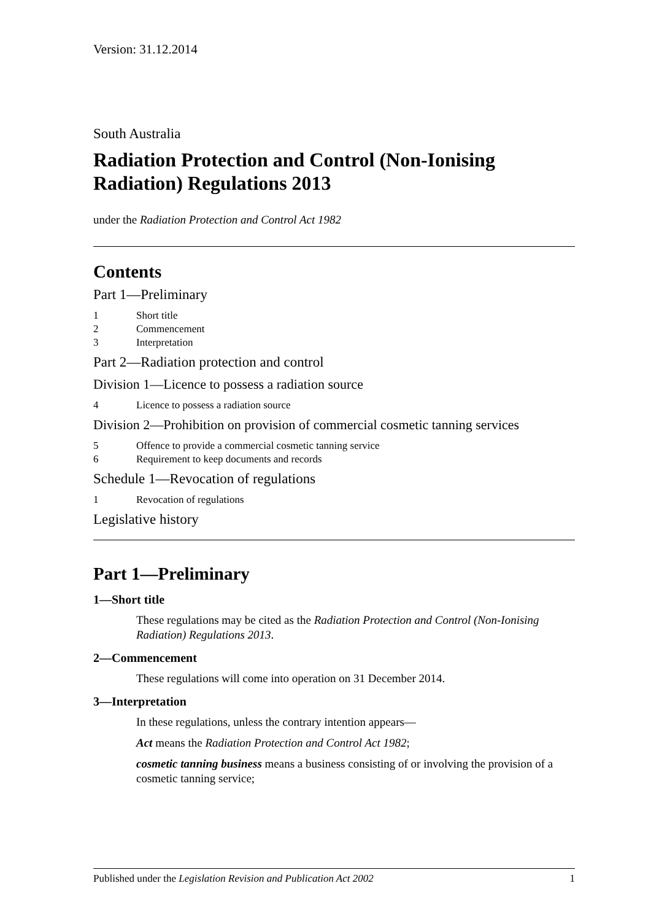Version: 31.12.2014
South Australia
Radiation Protection and Control (Non-Ionising Radiation) Regulations 2013
under the Radiation Protection and Control Act 1982
Contents
Part 1—Preliminary
1 Short title
2 Commencement
3 Interpretation
Part 2—Radiation protection and control
Division 1—Licence to possess a radiation source
4 Licence to possess a radiation source
Division 2—Prohibition on provision of commercial cosmetic tanning services
5 Offence to provide a commercial cosmetic tanning service
6 Requirement to keep documents and records
Schedule 1—Revocation of regulations
1 Revocation of regulations
Legislative history
Part 1—Preliminary
1—Short title
These regulations may be cited as the Radiation Protection and Control (Non-Ionising Radiation) Regulations 2013.
2—Commencement
These regulations will come into operation on 31 December 2014.
3—Interpretation
In these regulations, unless the contrary intention appears—
Act means the Radiation Protection and Control Act 1982;
cosmetic tanning business means a business consisting of or involving the provision of a cosmetic tanning service;
Published under the Legislation Revision and Publication Act 2002 1